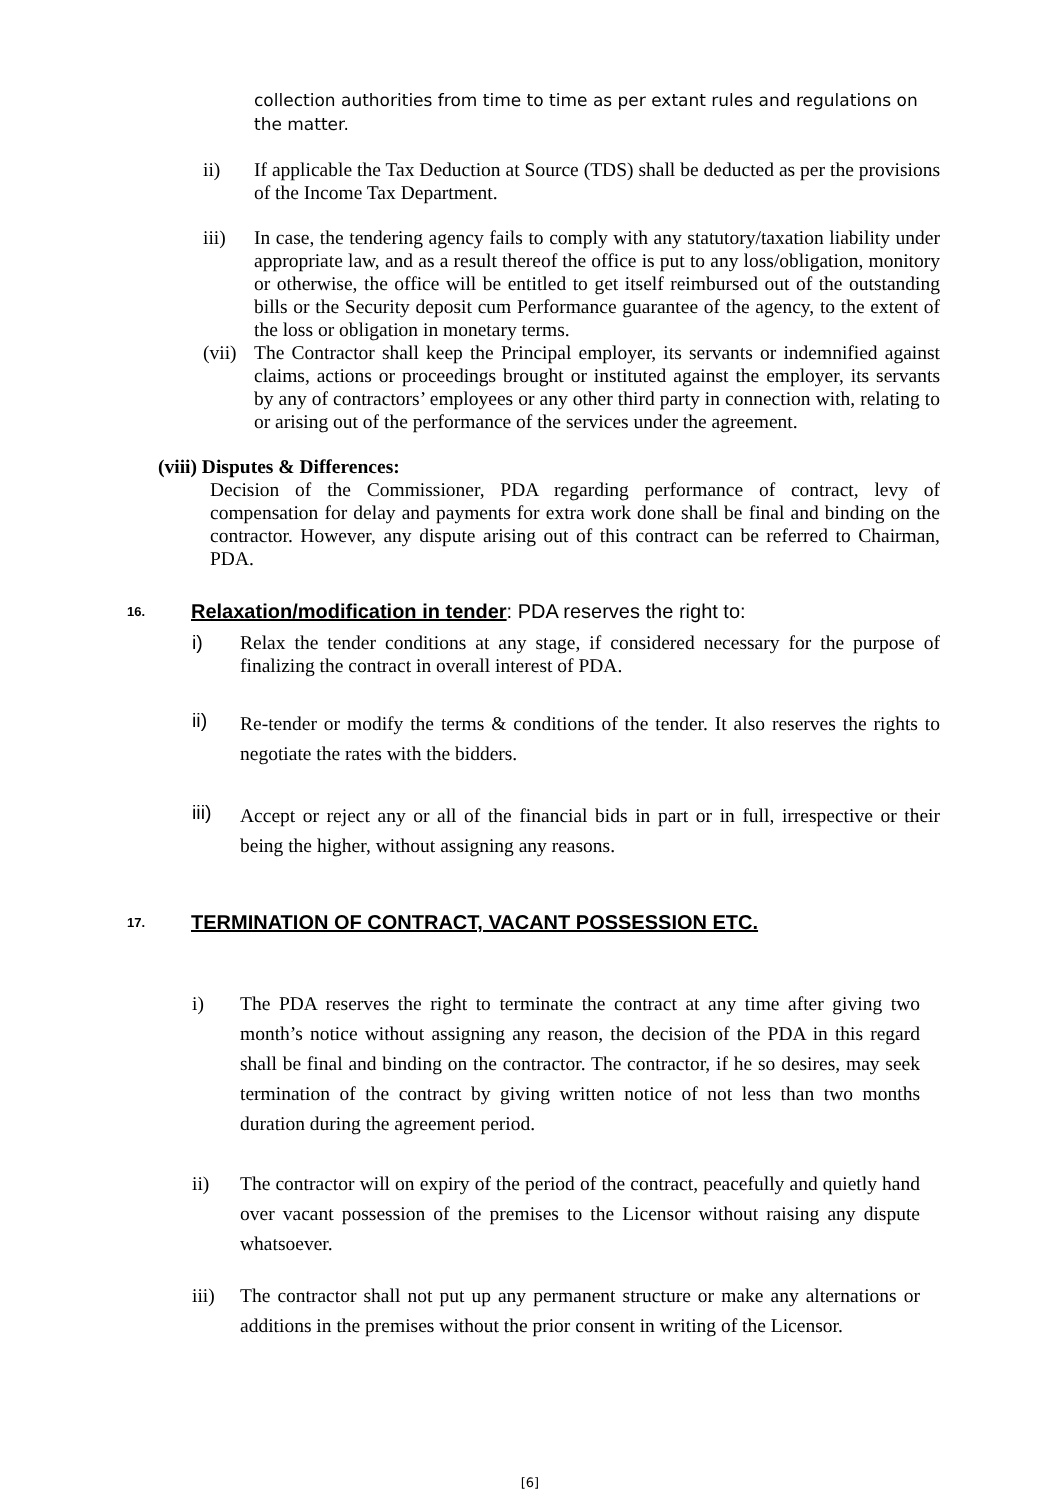collection authorities from time to time as per extant rules and regulations on the matter.
ii) If applicable the Tax Deduction at Source (TDS) shall be deducted as per the provisions of the Income Tax Department.
iii) In case, the tendering agency fails to comply with any statutory/taxation liability under appropriate law, and as a result thereof the office is put to any loss/obligation, monitory or otherwise, the office will be entitled to get itself reimbursed out of the outstanding bills or the Security deposit cum Performance guarantee of the agency, to the extent of the loss or obligation in monetary terms.
(vii) The Contractor shall keep the Principal employer, its servants or indemnified against claims, actions or proceedings brought or instituted against the employer, its servants by any of contractors’ employees or any other third party in connection with, relating to or arising out of the performance of the services under the agreement.
(viii) Disputes & Differences:
Decision of the Commissioner, PDA regarding performance of contract, levy of compensation for delay and payments for extra work done shall be final and binding on the contractor. However, any dispute arising out of this contract can be referred to Chairman, PDA.
16. Relaxation/modification in tender: PDA reserves the right to:
i) Relax the tender conditions at any stage, if considered necessary for the purpose of finalizing the contract in overall interest of PDA.
ii) Re-tender or modify the terms & conditions of the tender. It also reserves the rights to negotiate the rates with the bidders.
iii) Accept or reject any or all of the financial bids in part or in full, irrespective or their being the higher, without assigning any reasons.
17. TERMINATION OF CONTRACT, VACANT POSSESSION ETC.
i) The PDA reserves the right to terminate the contract at any time after giving two month’s notice without assigning any reason, the decision of the PDA in this regard shall be final and binding on the contractor. The contractor, if he so desires, may seek termination of the contract by giving written notice of not less than two months duration during the agreement period.
ii) The contractor will on expiry of the period of the contract, peacefully and quietly hand over vacant possession of the premises to the Licensor without raising any dispute whatsoever.
iii) The contractor shall not put up any permanent structure or make any alternations or additions in the premises without the prior consent in writing of the Licensor.
[6]